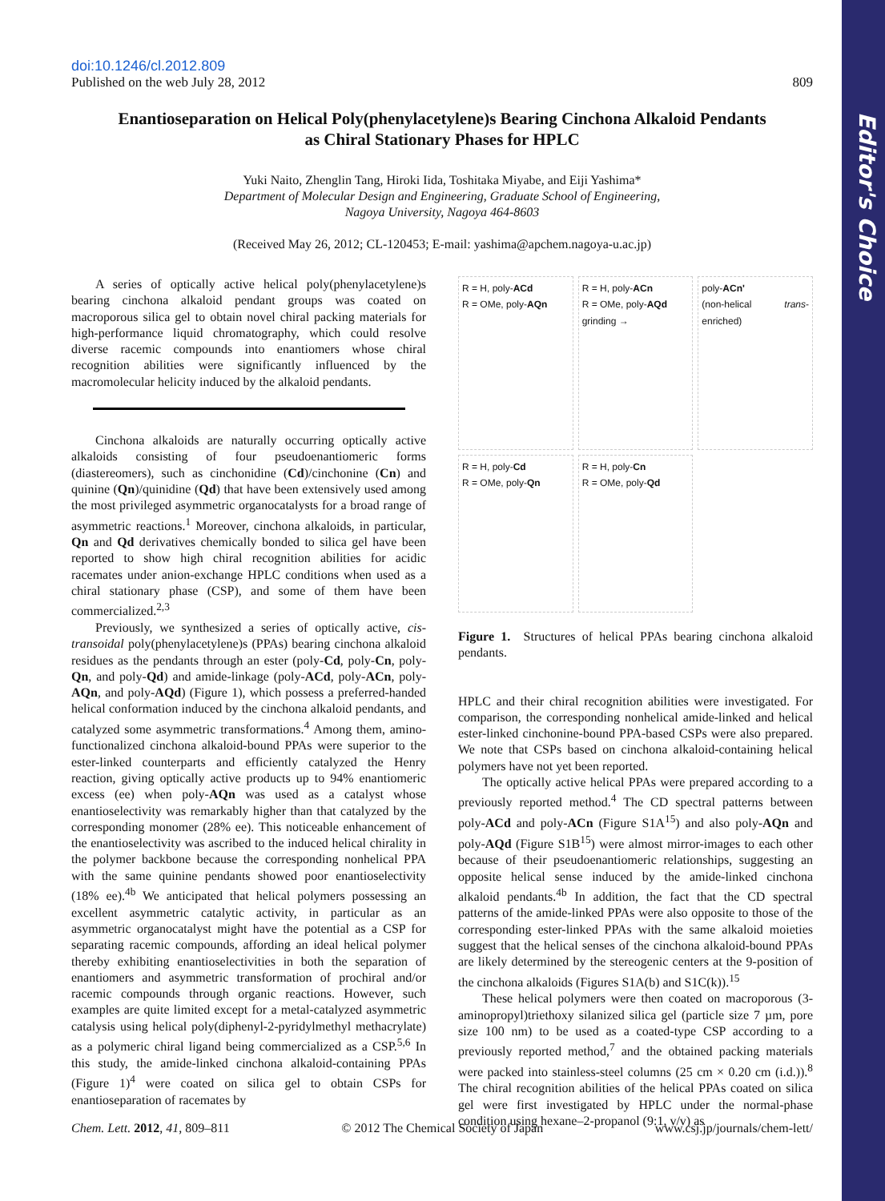Editor's Choice
doi:10.1246/cl.2012.809
Published on the web July 28, 2012 809
Enantioseparation on Helical Poly(phenylacetylene)s Bearing Cinchona Alkaloid Pendants
as Chiral Stationary Phases for HPLC
Yuki Naito, Zhenglin Tang, Hiroki Iida, Toshitaka Miyabe, and Eiji Yashima*
Department of Molecular Design and Engineering, Graduate School of Engineering,
Nagoya University, Nagoya 464-8603
(Received May 26, 2012; CL-120453; E-mail: yashima@apchem.nagoya-u.ac.jp)
A series of optically active helical poly(phenylacetylene)s bearing cinchona alkaloid pendant groups was coated on macroporous silica gel to obtain novel chiral packing materials for high-performance liquid chromatography, which could resolve diverse racemic compounds into enantiomers whose chiral recognition abilities were significantly influenced by the macromolecular helicity induced by the alkaloid pendants.
Cinchona alkaloids are naturally occurring optically active alkaloids consisting of four pseudoenantiomeric forms (diastereomers), such as cinchonidine (Cd)/cinchonine (Cn) and quinine (Qn)/quinidine (Qd) that have been extensively used among the most privileged asymmetric organocatalysts for a broad range of asymmetric reactions.<sup>1</sup> Moreover, cinchona alkaloids, in particular, Qn and Qd derivatives chemically bonded to silica gel have been reported to show high chiral recognition abilities for acidic racemates under anion-exchange HPLC conditions when used as a chiral stationary phase (CSP), and some of them have been commercialized.<sup>2,3</sup>
Previously, we synthesized a series of optically active, cis-transoidal poly(phenylacetylene)s (PPAs) bearing cinchona alkaloid residues as the pendants through an ester (poly-Cd, poly-Cn, poly-Qn, and poly-Qd) and amide-linkage (poly-ACd, poly-ACn, poly-AQn, and poly-AQd) (Figure 1), which possess a preferred-handed helical conformation induced by the cinchona alkaloid pendants, and catalyzed some asymmetric transformations.<sup>4</sup> Among them, amino-functionalized cinchona alkaloid-bound PPAs were superior to the ester-linked counterparts and efficiently catalyzed the Henry reaction, giving optically active products up to 94% enantiomeric excess (ee) when poly-AQn was used as a catalyst whose enantioselectivity was remarkably higher than that catalyzed by the corresponding monomer (28% ee). This noticeable enhancement of the enantioselectivity was ascribed to the induced helical chirality in the polymer backbone because the corresponding nonhelical PPA with the same quinine pendants showed poor enantioselectivity (18% ee).<sup>4b</sup> We anticipated that helical polymers possessing an excellent asymmetric catalytic activity, in particular as an asymmetric organocatalyst might have the potential as a CSP for separating racemic compounds, affording an ideal helical polymer thereby exhibiting enantioselectivities in both the separation of enantiomers and asymmetric transformation of prochiral and/or racemic compounds through organic reactions. However, such examples are quite limited except for a metal-catalyzed asymmetric catalysis using helical poly(diphenyl-2-pyridylmethyl methacrylate) as a polymeric chiral ligand being commercialized as a CSP.<sup>5,6</sup> In this study, the amide-linked cinchona alkaloid-containing PPAs (Figure 1)<sup>4</sup> were coated on silica gel to obtain CSPs for enantioseparation of racemates by
R = H, poly-ACd
R = OMe, poly-AQn
R = H, poly-ACn
R = OMe, poly-AQd
grinding →
poly-ACn'
(non-helical trans-enriched)
R = H, poly-Cd
R = OMe, poly-Qn
R = H, poly-Cn
R = OMe, poly-Qd
Figure 1. Structures of helical PPAs bearing cinchona alkaloid pendants.
HPLC and their chiral recognition abilities were investigated. For comparison, the corresponding nonhelical amide-linked and helical ester-linked cinchonine-bound PPA-based CSPs were also prepared. We note that CSPs based on cinchona alkaloid-containing helical polymers have not yet been reported.
The optically active helical PPAs were prepared according to a previously reported method.<sup>4</sup> The CD spectral patterns between poly-ACd and poly-ACn (Figure S1A<sup>15</sup>) and also poly-AQn and poly-AQd (Figure S1B<sup>15</sup>) were almost mirror-images to each other because of their pseudoenantiomeric relationships, suggesting an opposite helical sense induced by the amide-linked cinchona alkaloid pendants.<sup>4b</sup> In addition, the fact that the CD spectral patterns of the amide-linked PPAs were also opposite to those of the corresponding ester-linked PPAs with the same alkaloid moieties suggest that the helical senses of the cinchona alkaloid-bound PPAs are likely determined by the stereogenic centers at the 9-position of the cinchona alkaloids (Figures S1A(b) and S1C(k)).<sup>15</sup>
These helical polymers were then coated on macroporous (3-aminopropyl)triethoxy silanized silica gel (particle size 7 µm, pore size 100 nm) to be used as a coated-type CSP according to a previously reported method,<sup>7</sup> and the obtained packing materials were packed into stainless-steel columns (25 cm × 0.20 cm (i.d.)).<sup>8</sup> The chiral recognition abilities of the helical PPAs coated on silica gel were first investigated by HPLC under the normal-phase condition using hexane–2-propanol (9:1, v/v) as
Chem. Lett. 2012, 41, 809–811 © 2012 The Chemical Society of Japan www.csj.jp/journals/chem-lett/